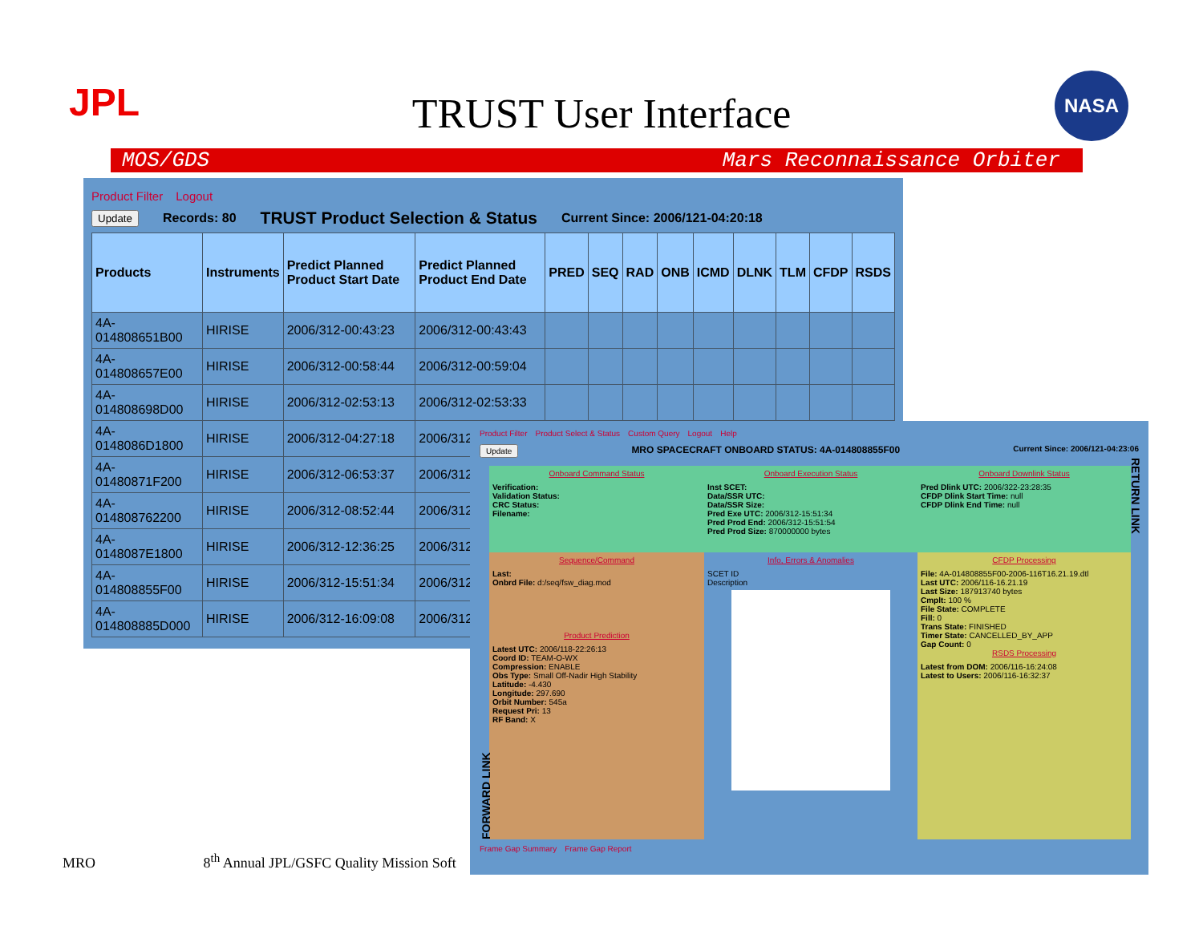JPL
TRUST User Interface
NASA
MOS/GDS Mars Reconnaissance Orbiter
Product Filter Logout
Update Records: 80 TRUST Product Selection & Status Current Since: 2006/121-04:20:18
| Products | Instruments | Predict Planned Product Start Date | Predict Planned Product End Date | PRED | SEQ | RAD | ONB | ICMD | DLNK | TLM | CFDP | RSDS |
| --- | --- | --- | --- | --- | --- | --- | --- | --- | --- | --- | --- | --- |
| 4A-014808651B00 | HIRISE | 2006/312-00:43:23 | 2006/312-00:43:43 | | | | | | | | | |
| 4A-014808657E00 | HIRISE | 2006/312-00:58:44 | 2006/312-00:59:04 | | | | | | | | | |
| 4A-014808698D00 | HIRISE | 2006/312-02:53:13 | 2006/312-02:53:33 | | | | | | | | | |
| 4A-0148086D1800 | HIRISE | 2006/312-04:27:18 | 2006/312-0 | | | | | | | | | |
| 4A-01480871F200 | HIRISE | 2006/312-06:53:37 | 2006/312-0 | | | | | | | | | |
| 4A-014808762200 | HIRISE | 2006/312-08:52:44 | 2006/312-0 | | | | | | | | | |
| 4A-0148087E1800 | HIRISE | 2006/312-12:36:25 | 2006/312-1 | | | | | | | | | |
| 4A-014808855F00 | HIRISE | 2006/312-15:51:34 | 2006/312-1 | | | | | | | | | |
| 4A-014808885D000 | HIRISE | 2006/312-16:09:08 | 2006/312-1 | | | | | | | | | |
Product Filter Product Select & Status Custom Query Logout Help
Update MRO SPACECRAFT ONBOARD STATUS: 4A-014808855F00 Current Since: 2006/121-04:23:06
FORWARD LINK
Onboard Command Status
Verification:
Validation Status:
CRC Status:
Filename:
Onboard Execution Status
Inst SCET:
Data/SSR UTC:
Data/SSR Size:
Pred Exe UTC: 2006/312-15:51:34
Pred Prod End: 2006/312-15:51:54
Pred Prod Size: 870000000 bytes
Onboard Downlink Status
Pred Dlink UTC: 2006/322-23:28:35
CFDP Dlink Start Time: null
CFDP Dlink End Time: null
Sequence/Command
Last:
Onbrd File: d:/seq/fsw_diag.mod
Product Prediction
Latest UTC: 2006/118-22:26:13
Coord ID: TEAM-O-WX
Compression: ENABLE
Obs Type: Small Off-Nadir High Stability
Latitude: -4.430
Longitude: 297.690
Orbit Number: 545a
Request Pri: 13
RF Band: X
Info, Errors & Anomalies
SCET ID
Description
CFDP Processing
File: 4A-014808855F00-2006-116T16.21.19.dtl
Last UTC: 2006/116-16.21.19
Last Size: 187913740 bytes
Cmplt: 100 %
File State: COMPLETE
Fill: 0
Trans State: FINISHED
Timer State: CANCELLED_BY_APP
Gap Count: 0
RSDS Processing
Latest from DOM: 2006/116-16:24:08
Latest to Users: 2006/116-16:32:37
RETURN LINK
Frame Gap Summary Frame Gap Report
MRO 8<sup>th</sup> Annual JPL/GSFC Quality Mission Soft